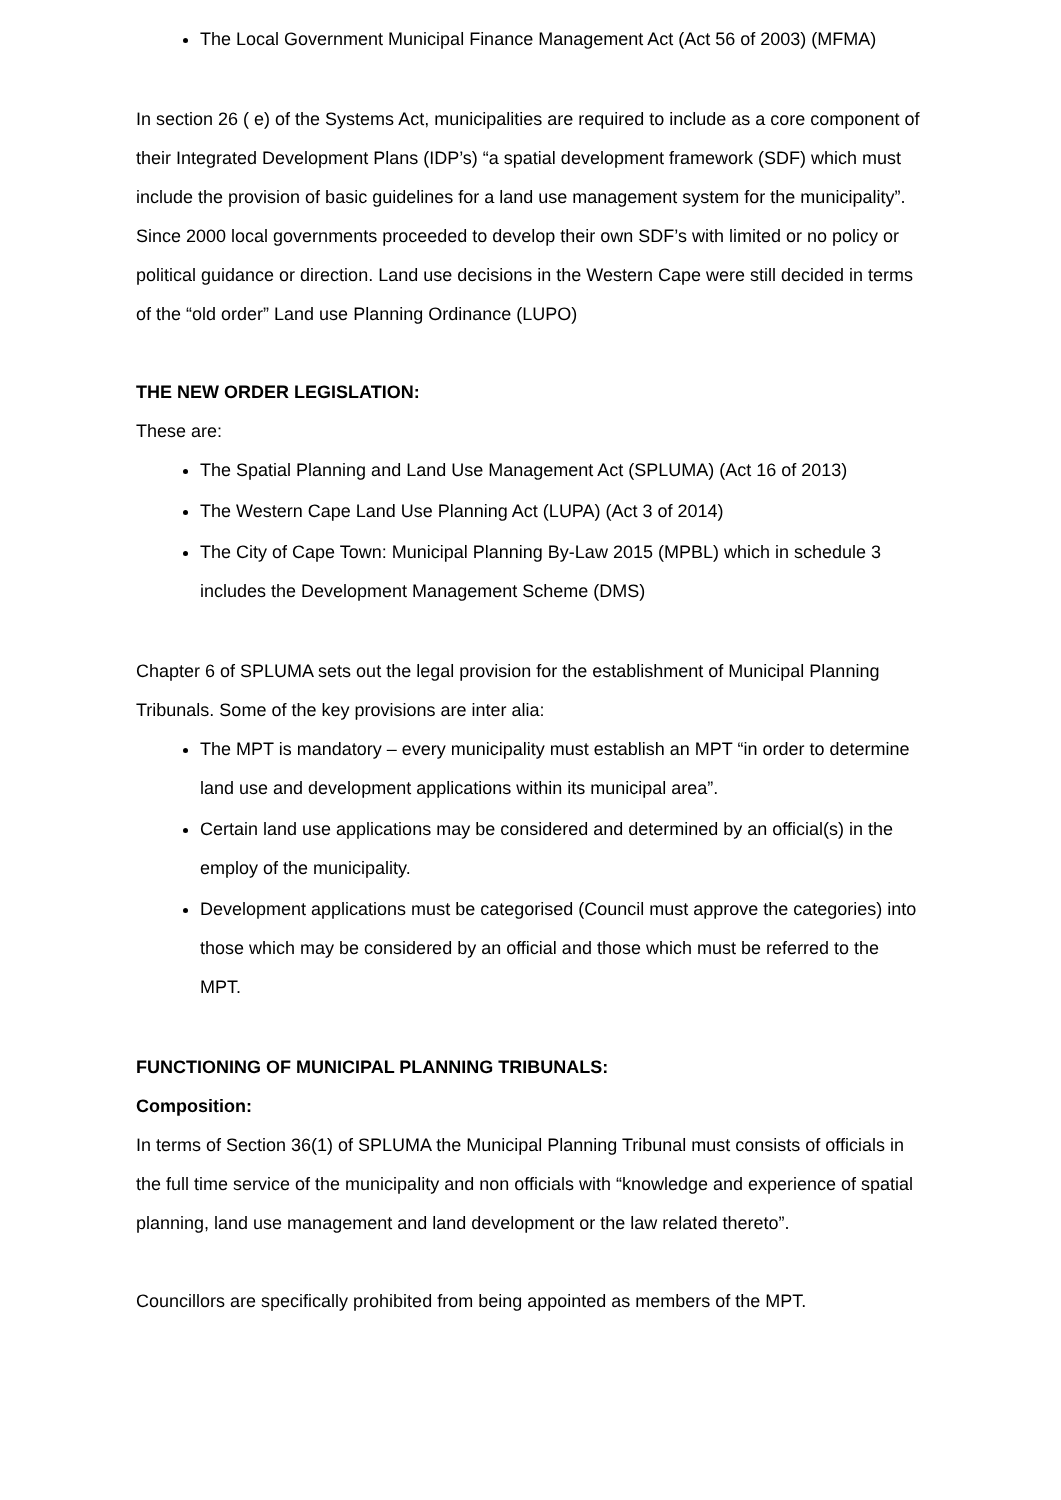The Local Government Municipal Finance Management Act (Act 56 of 2003) (MFMA)
In section 26 ( e) of the Systems Act, municipalities are required to include as a core component of their Integrated Development Plans (IDP’s) “a spatial development framework (SDF) which must include the provision of basic guidelines for a land use management system for the municipality”.
Since 2000 local governments proceeded to develop their own SDF’s with limited or no policy or political guidance or direction. Land use decisions in the Western Cape were still decided in terms of the “old order” Land use Planning Ordinance (LUPO)
THE NEW ORDER LEGISLATION:
These are:
The Spatial Planning and Land Use Management Act (SPLUMA) (Act 16 of 2013)
The Western Cape Land Use Planning Act (LUPA) (Act 3 of 2014)
The City of Cape Town: Municipal Planning By-Law 2015 (MPBL) which in schedule 3 includes the Development Management Scheme (DMS)
Chapter 6 of SPLUMA sets out the legal provision for the establishment of Municipal Planning Tribunals. Some of the key provisions are inter alia:
The MPT is mandatory – every municipality must establish an MPT “in order to determine land use and development applications within its municipal area”.
Certain land use applications may be considered and determined by an official(s) in the employ of the municipality.
Development applications must be categorised (Council must approve the categories) into those which may be considered by an official and those which must be referred to the MPT.
FUNCTIONING OF MUNICIPAL PLANNING TRIBUNALS:
Composition:
In terms of Section 36(1) of SPLUMA the Municipal Planning Tribunal must consists of officials in the full time service of the municipality and non officials with “knowledge and experience of spatial planning, land use management and land development or the law related thereto”.
Councillors are specifically prohibited from being appointed as members of the MPT.